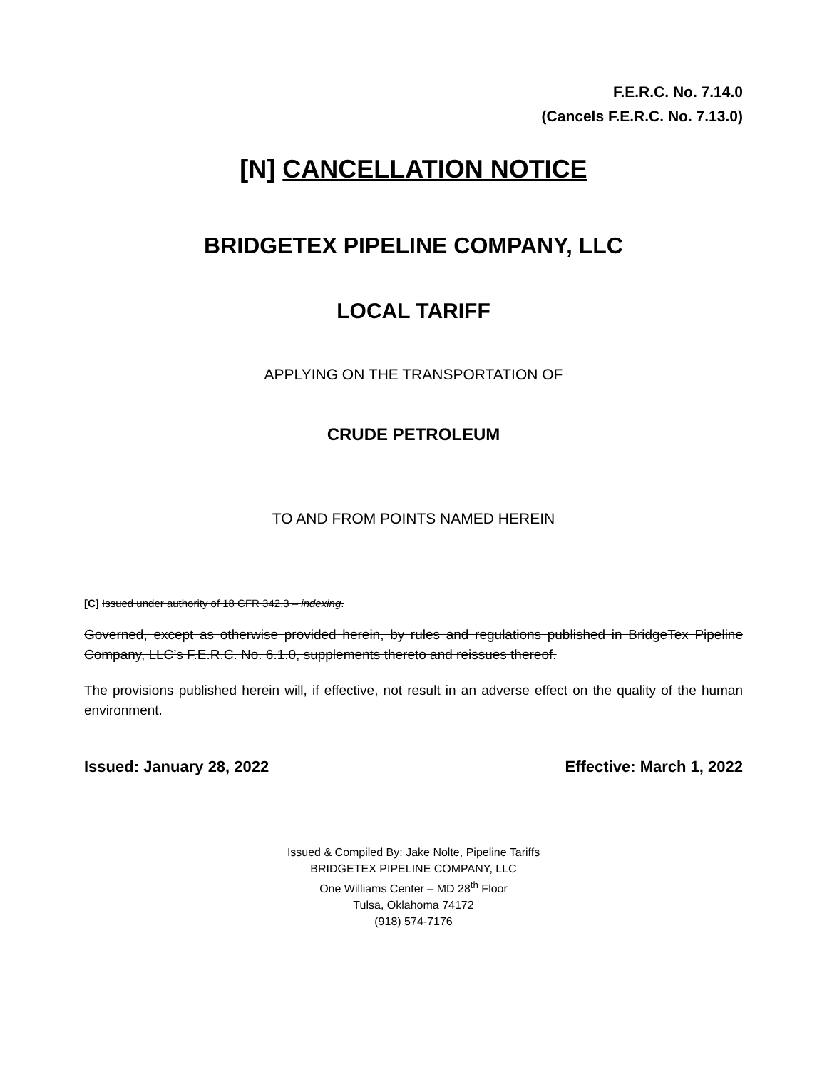F.E.R.C. No. 7.14.0
(Cancels F.E.R.C. No. 7.13.0)
[N] CANCELLATION NOTICE
BRIDGETEX PIPELINE COMPANY, LLC
LOCAL TARIFF
APPLYING ON THE TRANSPORTATION OF
CRUDE PETROLEUM
TO AND FROM POINTS NAMED HEREIN
[C] Issued under authority of 18 CFR 342.3 – indexing.
Governed, except as otherwise provided herein, by rules and regulations published in BridgeTex Pipeline Company, LLC’s F.E.R.C. No. 6.1.0, supplements thereto and reissues thereof.
The provisions published herein will, if effective, not result in an adverse effect on the quality of the human environment.
Issued: January 28, 2022 Effective: March 1, 2022
Issued & Compiled By: Jake Nolte, Pipeline Tariffs
BRIDGETEX PIPELINE COMPANY, LLC
One Williams Center – MD 28<sup>th</sup> Floor
Tulsa, Oklahoma 74172
(918) 574-7176